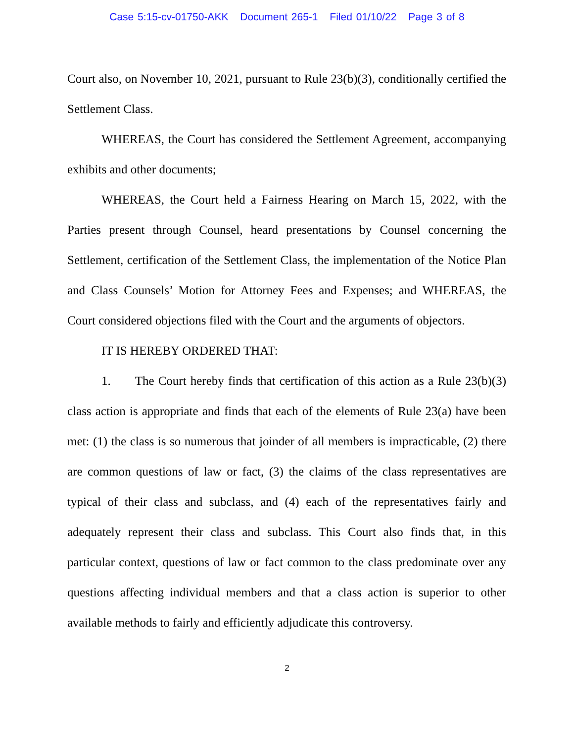Case 5:15-cv-01750-AKK Document 265-1 Filed 01/10/22 Page 3 of 8
Court also, on November 10, 2021, pursuant to Rule 23(b)(3), conditionally certified the Settlement Class.
WHEREAS, the Court has considered the Settlement Agreement, accompanying exhibits and other documents;
WHEREAS, the Court held a Fairness Hearing on March 15, 2022, with the Parties present through Counsel, heard presentations by Counsel concerning the Settlement, certification of the Settlement Class, the implementation of the Notice Plan and Class Counsels’ Motion for Attorney Fees and Expenses; and WHEREAS, the Court considered objections filed with the Court and the arguments of objectors.
IT IS HEREBY ORDERED THAT:
1. The Court hereby finds that certification of this action as a Rule 23(b)(3) class action is appropriate and finds that each of the elements of Rule 23(a) have been met: (1) the class is so numerous that joinder of all members is impracticable, (2) there are common questions of law or fact, (3) the claims of the class representatives are typical of their class and subclass, and (4) each of the representatives fairly and adequately represent their class and subclass. This Court also finds that, in this particular context, questions of law or fact common to the class predominate over any questions affecting individual members and that a class action is superior to other available methods to fairly and efficiently adjudicate this controversy.
2